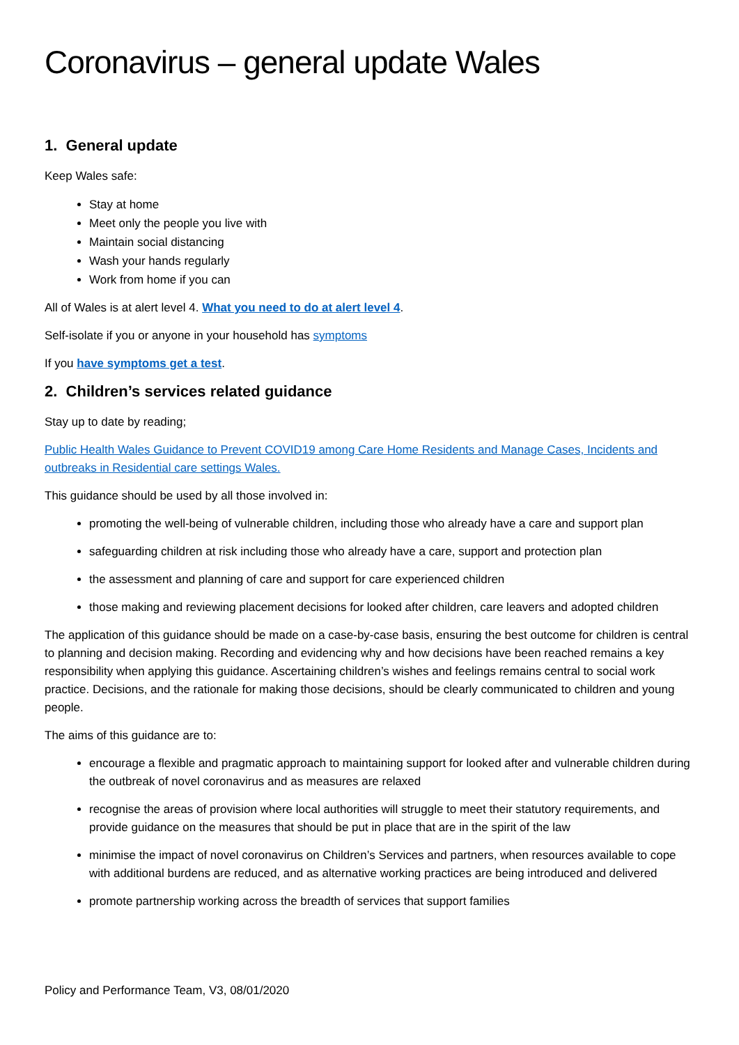Coronavirus – general update Wales
1. General update
Keep Wales safe:
Stay at home
Meet only the people you live with
Maintain social distancing
Wash your hands regularly
Work from home if you can
All of Wales is at alert level 4. What you need to do at alert level 4.
Self-isolate if you or anyone in your household has symptoms
If you have symptoms get a test.
2. Children’s services related guidance
Stay up to date by reading;
Public Health Wales Guidance to Prevent COVID19 among Care Home Residents and Manage Cases, Incidents and outbreaks in Residential care settings Wales.
This guidance should be used by all those involved in:
promoting the well-being of vulnerable children, including those who already have a care and support plan
safeguarding children at risk including those who already have a care, support and protection plan
the assessment and planning of care and support for care experienced children
those making and reviewing placement decisions for looked after children, care leavers and adopted children
The application of this guidance should be made on a case-by-case basis, ensuring the best outcome for children is central to planning and decision making. Recording and evidencing why and how decisions have been reached remains a key responsibility when applying this guidance. Ascertaining children’s wishes and feelings remains central to social work practice. Decisions, and the rationale for making those decisions, should be clearly communicated to children and young people.
The aims of this guidance are to:
encourage a flexible and pragmatic approach to maintaining support for looked after and vulnerable children during the outbreak of novel coronavirus and as measures are relaxed
recognise the areas of provision where local authorities will struggle to meet their statutory requirements, and provide guidance on the measures that should be put in place that are in the spirit of the law
minimise the impact of novel coronavirus on Children’s Services and partners, when resources available to cope with additional burdens are reduced, and as alternative working practices are being introduced and delivered
promote partnership working across the breadth of services that support families
Policy and Performance Team, V3, 08/01/2020